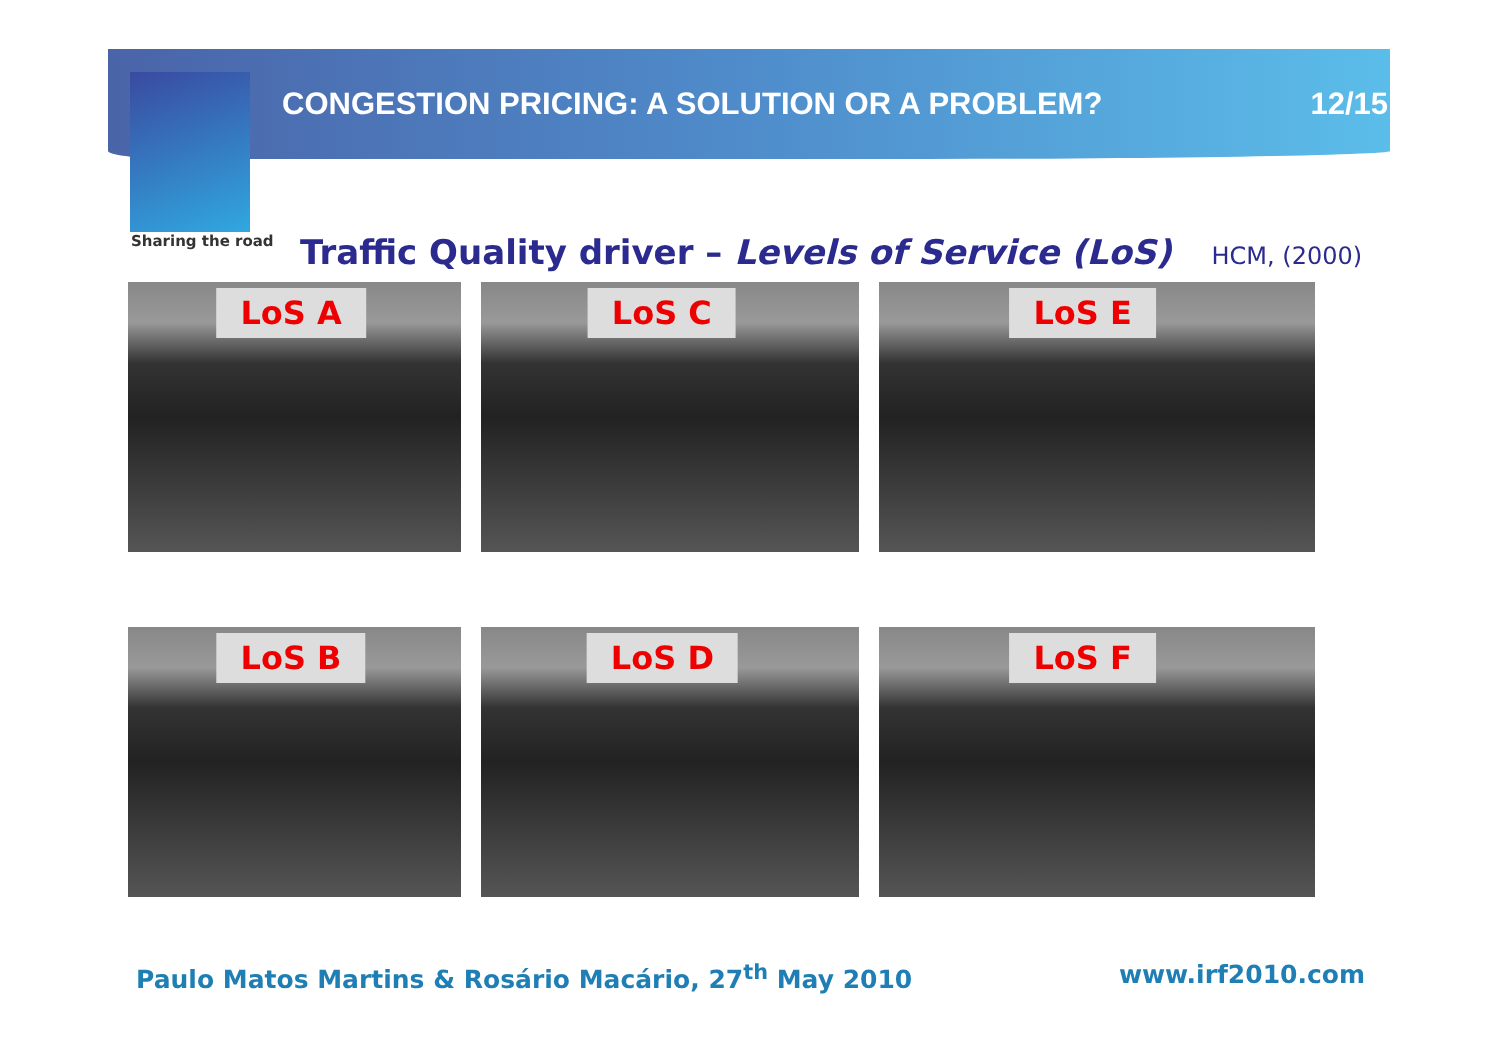Sharing the road
CONGESTION PRICING: A SOLUTION OR A PROBLEM? 12/15
Traffic Quality driver – Levels of Service (LoS)
HCM, (2000)
LoS A
LoS C
LoS E
LoS B
LoS D
LoS F
Paulo Matos Martins & Rosário Macário, 27<sup>th</sup> May 2010 www.irf2010.com